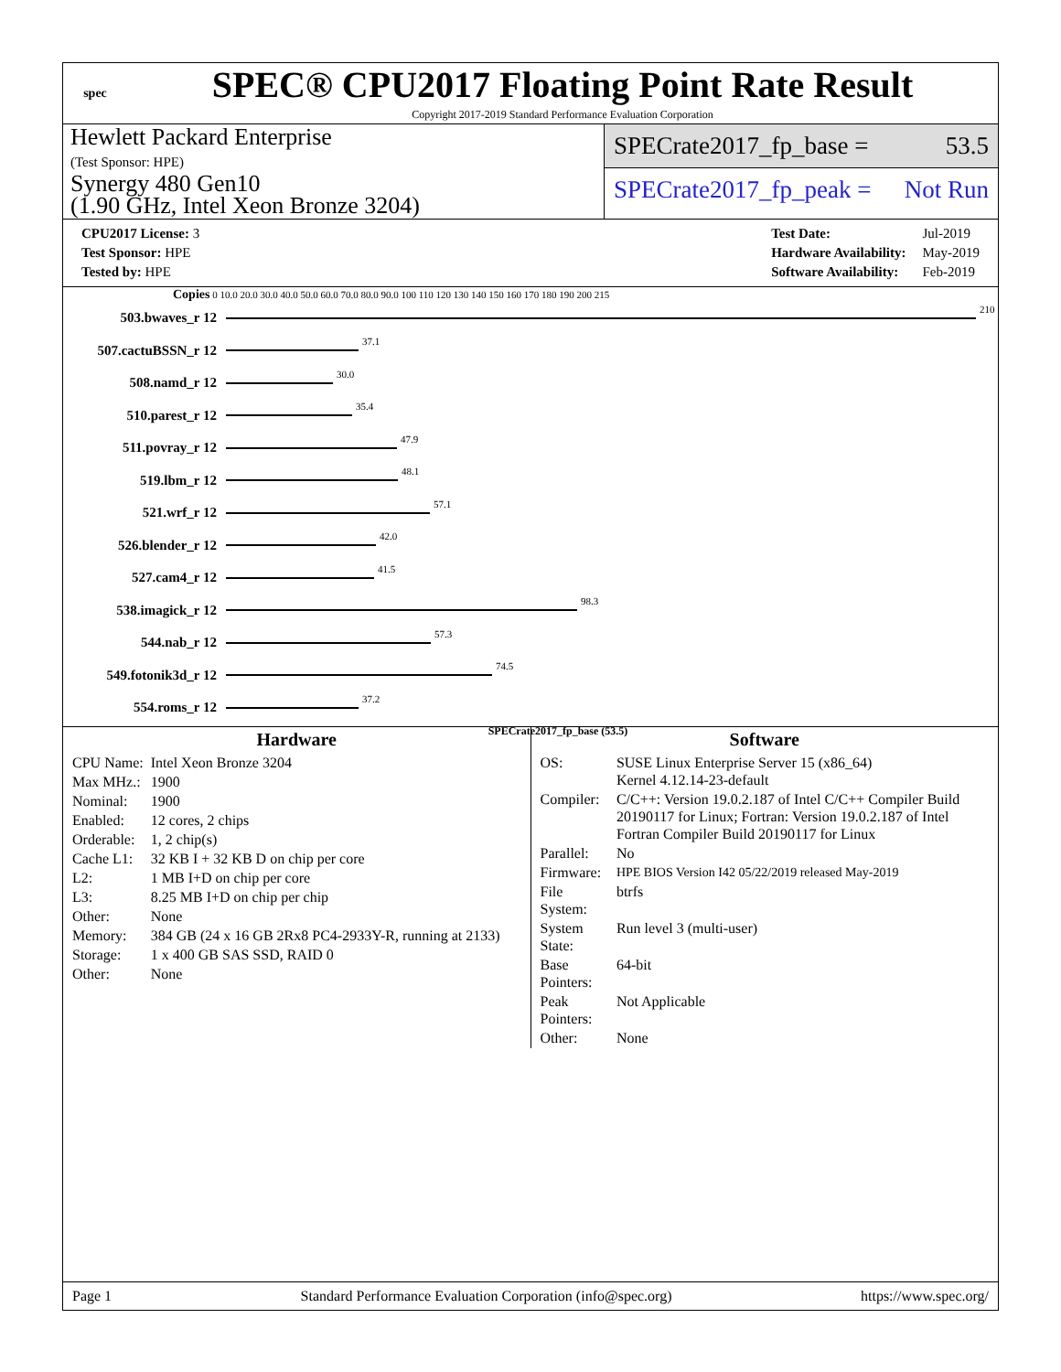spec
SPEC® CPU2017 Floating Point Rate Result
Copyright 2017-2019 Standard Performance Evaluation Corporation
Hewlett Packard Enterprise
(Test Sponsor: HPE)
Synergy 480 Gen10
(1.90 GHz, Intel Xeon Bronze 3204)
SPECrate2017_fp_base = 53.5
SPECrate2017_fp_peak = Not Run
| CPU2017 License: 3 |
| Test Sponsor: HPE |
| Tested by: HPE |
| Test Date: | Jul-2019 |
| Hardware Availability: | May-2019 |
| Software Availability: | Feb-2019 |
Copies 0 10.0 20.0 30.0 40.0 50.0 60.0 70.0 80.0 90.0 100 110 120 130 140 150 160 170 180 190 200 215
503.bwaves_r 12 210
507.cactuBSSN_r 12 37.1
508.namd_r 12 30.0
510.parest_r 12 35.4
511.povray_r 12 47.9
519.lbm_r 12 48.1
521.wrf_r 12 57.1
526.blender_r 12 42.0
527.cam4_r 12 41.5
538.imagick_r 12 98.3
544.nab_r 12 57.3
549.fotonik3d_r 12 74.5
554.roms_r 12 37.2
SPECrate2017_fp_base (53.5)
Hardware
| CPU Name: | Intel Xeon Bronze 3204 |
| Max MHz.: | 1900 |
| Nominal: | 1900 |
| Enabled: | 12 cores, 2 chips |
| Orderable: | 1, 2 chip(s) |
| Cache L1: | 32 KB I + 32 KB D on chip per core |
| L2: | 1 MB I+D on chip per core |
| L3: | 8.25 MB I+D on chip per chip |
| Other: | None |
| Memory: | 384 GB (24 x 16 GB 2Rx8 PC4-2933Y-R, running at 2133) |
| Storage: | 1 x 400 GB SAS SSD, RAID 0 |
| Other: | None |
Software
| OS: | SUSE Linux Enterprise Server 15 (x86_64) Kernel 4.12.14-23-default |
| Compiler: | C/C++: Version 19.0.2.187 of Intel C/C++ Compiler Build 20190117 for Linux; Fortran: Version 19.0.2.187 of Intel Fortran Compiler Build 20190117 for Linux |
| Parallel: | No |
| Firmware: | HPE BIOS Version I42 05/22/2019 released May-2019 |
| File System: | btrfs |
| System State: | Run level 3 (multi-user) |
| Base Pointers: | 64-bit |
| Peak Pointers: | Not Applicable |
| Other: | None |
Page 1 Standard Performance Evaluation Corporation (info@spec.org) https://www.spec.org/